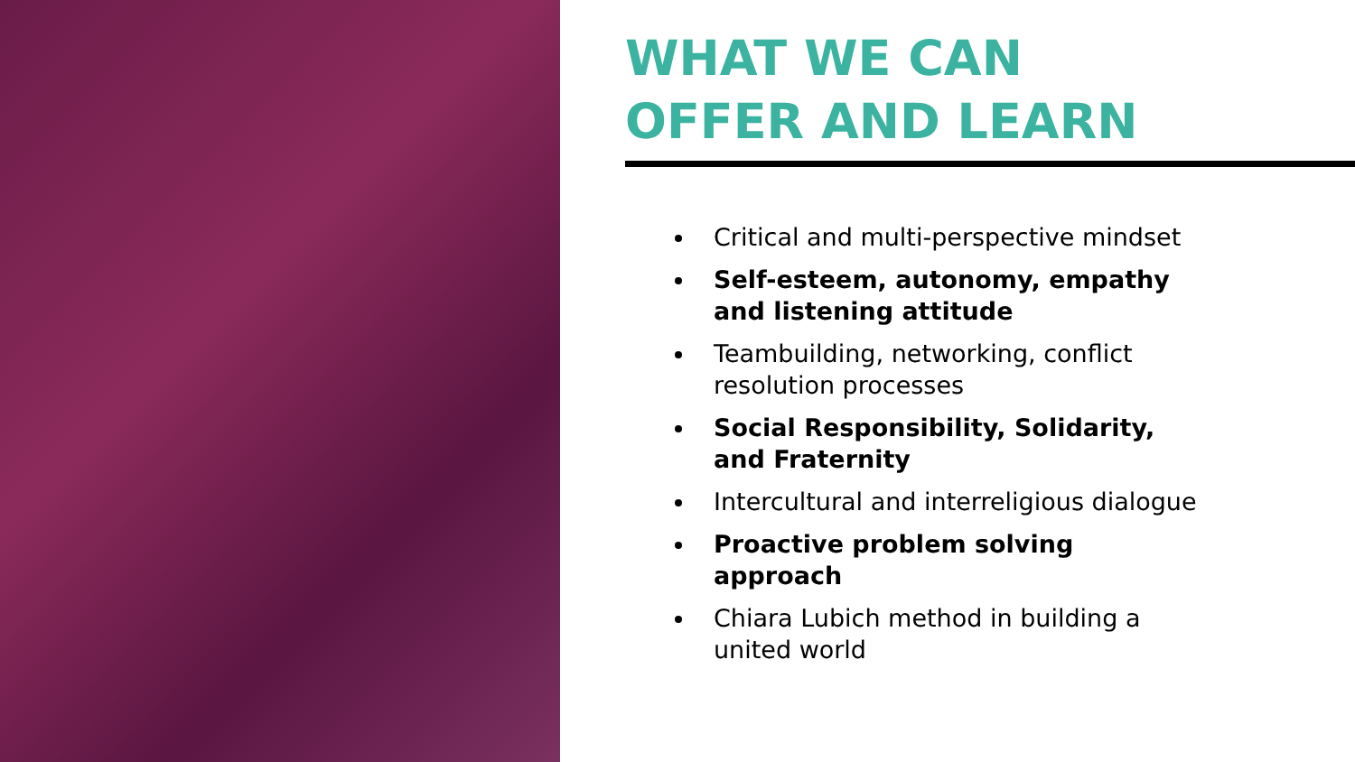WHAT WE CAN
OFFER AND LEARN
Critical and multi-perspective mindset
Self-esteem, autonomy, empathy and listening attitude
Teambuilding, networking, conflict resolution processes
Social Responsibility, Solidarity, and Fraternity
Intercultural and interreligious dialogue
Proactive problem solving approach
Chiara Lubich method in building a united world